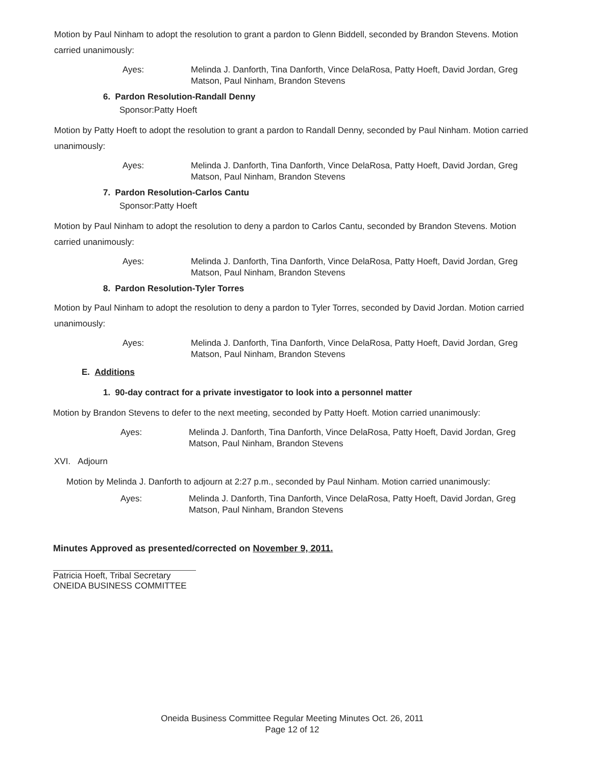Motion by Paul Ninham to adopt the resolution to grant a pardon to Glenn Biddell, seconded by Brandon Stevens. Motion carried unanimously:
Ayes: Melinda J. Danforth, Tina Danforth, Vince DelaRosa, Patty Hoeft, David Jordan, Greg Matson, Paul Ninham, Brandon Stevens
6. Pardon Resolution-Randall Denny
Sponsor:Patty Hoeft
Motion by Patty Hoeft to adopt the resolution to grant a pardon to Randall Denny, seconded by Paul Ninham. Motion carried unanimously:
Ayes: Melinda J. Danforth, Tina Danforth, Vince DelaRosa, Patty Hoeft, David Jordan, Greg Matson, Paul Ninham, Brandon Stevens
7. Pardon Resolution-Carlos Cantu
Sponsor:Patty Hoeft
Motion by Paul Ninham to adopt the resolution to deny a pardon to Carlos Cantu, seconded by Brandon Stevens. Motion carried unanimously:
Ayes: Melinda J. Danforth, Tina Danforth, Vince DelaRosa, Patty Hoeft, David Jordan, Greg Matson, Paul Ninham, Brandon Stevens
8. Pardon Resolution-Tyler Torres
Motion by Paul Ninham to adopt the resolution to deny a pardon to Tyler Torres, seconded by David Jordan. Motion carried unanimously:
Ayes: Melinda J. Danforth, Tina Danforth, Vince DelaRosa, Patty Hoeft, David Jordan, Greg Matson, Paul Ninham, Brandon Stevens
E. Additions
1. 90-day contract for a private investigator to look into a personnel matter
Motion by Brandon Stevens to defer to the next meeting, seconded by Patty Hoeft. Motion carried unanimously:
Ayes: Melinda J. Danforth, Tina Danforth, Vince DelaRosa, Patty Hoeft, David Jordan, Greg Matson, Paul Ninham, Brandon Stevens
XVI. Adjourn
Motion by Melinda J. Danforth to adjourn at 2:27 p.m., seconded by Paul Ninham. Motion carried unanimously:
Ayes: Melinda J. Danforth, Tina Danforth, Vince DelaRosa, Patty Hoeft, David Jordan, Greg Matson, Paul Ninham, Brandon Stevens
Minutes Approved as presented/corrected on November 9, 2011.
Patricia Hoeft, Tribal Secretary
ONEIDA BUSINESS COMMITTEE
Oneida Business Committee Regular Meeting Minutes Oct. 26, 2011
Page 12 of 12